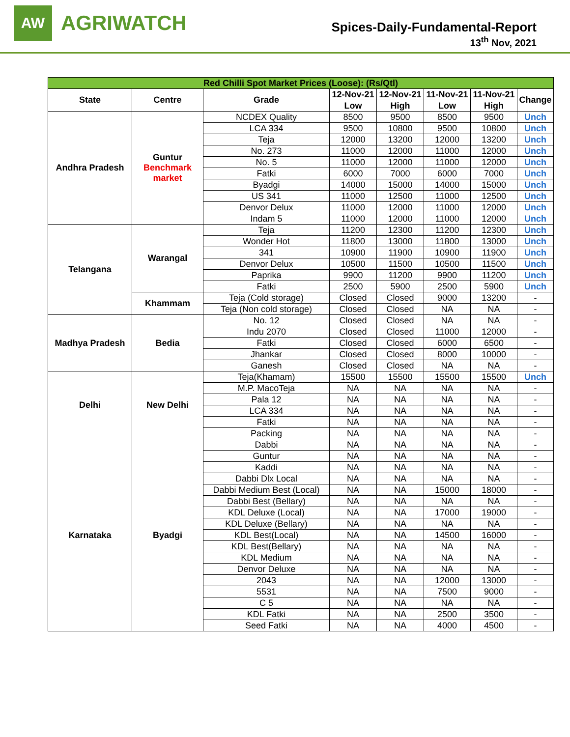AW
AGRIWATCH
Spices-Daily-Fundamental-Report
13<sup>th</sup> Nov, 2021
| Red Chilli Spot Market Prices (Loose): (Rs/Qtl) | | | | | | | |
| State | Centre | Grade | 12-Nov-21 | 12-Nov-21 | 11-Nov-21 | 11-Nov-21 | Change |
| | | | Low | High | Low | High | |
| Andhra Pradesh | Guntur Benchmark market | NCDEX Quality | 8500 | 9500 | 8500 | 9500 | Unch |
| | | LCA 334 | 9500 | 10800 | 9500 | 10800 | Unch |
| | | Teja | 12000 | 13200 | 12000 | 13200 | Unch |
| | | No. 273 | 11000 | 12000 | 11000 | 12000 | Unch |
| | | No. 5 | 11000 | 12000 | 11000 | 12000 | Unch |
| | | Fatki | 6000 | 7000 | 6000 | 7000 | Unch |
| | | Byadgi | 14000 | 15000 | 14000 | 15000 | Unch |
| | | US 341 | 11000 | 12500 | 11000 | 12500 | Unch |
| | | Denvor Delux | 11000 | 12000 | 11000 | 12000 | Unch |
| | | Indam 5 | 11000 | 12000 | 11000 | 12000 | Unch |
| Telangana | Warangal | Teja | 11200 | 12300 | 11200 | 12300 | Unch |
| | | Wonder Hot | 11800 | 13000 | 11800 | 13000 | Unch |
| | | 341 | 10900 | 11900 | 10900 | 11900 | Unch |
| | | Denvor Delux | 10500 | 11500 | 10500 | 11500 | Unch |
| | | Paprika | 9900 | 11200 | 9900 | 11200 | Unch |
| | | Fatki | 2500 | 5900 | 2500 | 5900 | Unch |
| | Khammam | Teja (Cold storage) | Closed | Closed | 9000 | 13200 | - |
| | | Teja (Non cold storage) | Closed | Closed | NA | NA | - |
| Madhya Pradesh | Bedia | No. 12 | Closed | Closed | NA | NA | - |
| | | Indu 2070 | Closed | Closed | 11000 | 12000 | - |
| | | Fatki | Closed | Closed | 6000 | 6500 | - |
| | | Jhankar | Closed | Closed | 8000 | 10000 | - |
| | | Ganesh | Closed | Closed | NA | NA | - |
| Delhi | New Delhi | Teja(Khamam) | 15500 | 15500 | 15500 | 15500 | Unch |
| | | M.P. MacoTeja | NA | NA | NA | NA | - |
| | | Pala 12 | NA | NA | NA | NA | - |
| | | LCA 334 | NA | NA | NA | NA | - |
| | | Fatki | NA | NA | NA | NA | - |
| | | Packing | NA | NA | NA | NA | - |
| Karnataka | Byadgi | Dabbi | NA | NA | NA | NA | - |
| | | Guntur | NA | NA | NA | NA | - |
| | | Kaddi | NA | NA | NA | NA | - |
| | | Dabbi Dlx Local | NA | NA | NA | NA | - |
| | | Dabbi Medium Best (Local) | NA | NA | 15000 | 18000 | - |
| | | Dabbi Best (Bellary) | NA | NA | NA | NA | - |
| | | KDL Deluxe (Local) | NA | NA | 17000 | 19000 | - |
| | | KDL Deluxe (Bellary) | NA | NA | NA | NA | - |
| | | KDL Best(Local) | NA | NA | 14500 | 16000 | - |
| | | KDL Best(Bellary) | NA | NA | NA | NA | - |
| | | KDL Medium | NA | NA | NA | NA | - |
| | | Denvor Deluxe | NA | NA | NA | NA | - |
| | | 2043 | NA | NA | 12000 | 13000 | - |
| | | 5531 | NA | NA | 7500 | 9000 | - |
| | | C 5 | NA | NA | NA | NA | - |
| | | KDL Fatki | NA | NA | 2500 | 3500 | - |
| | | Seed Fatki | NA | NA | 4000 | 4500 | - |